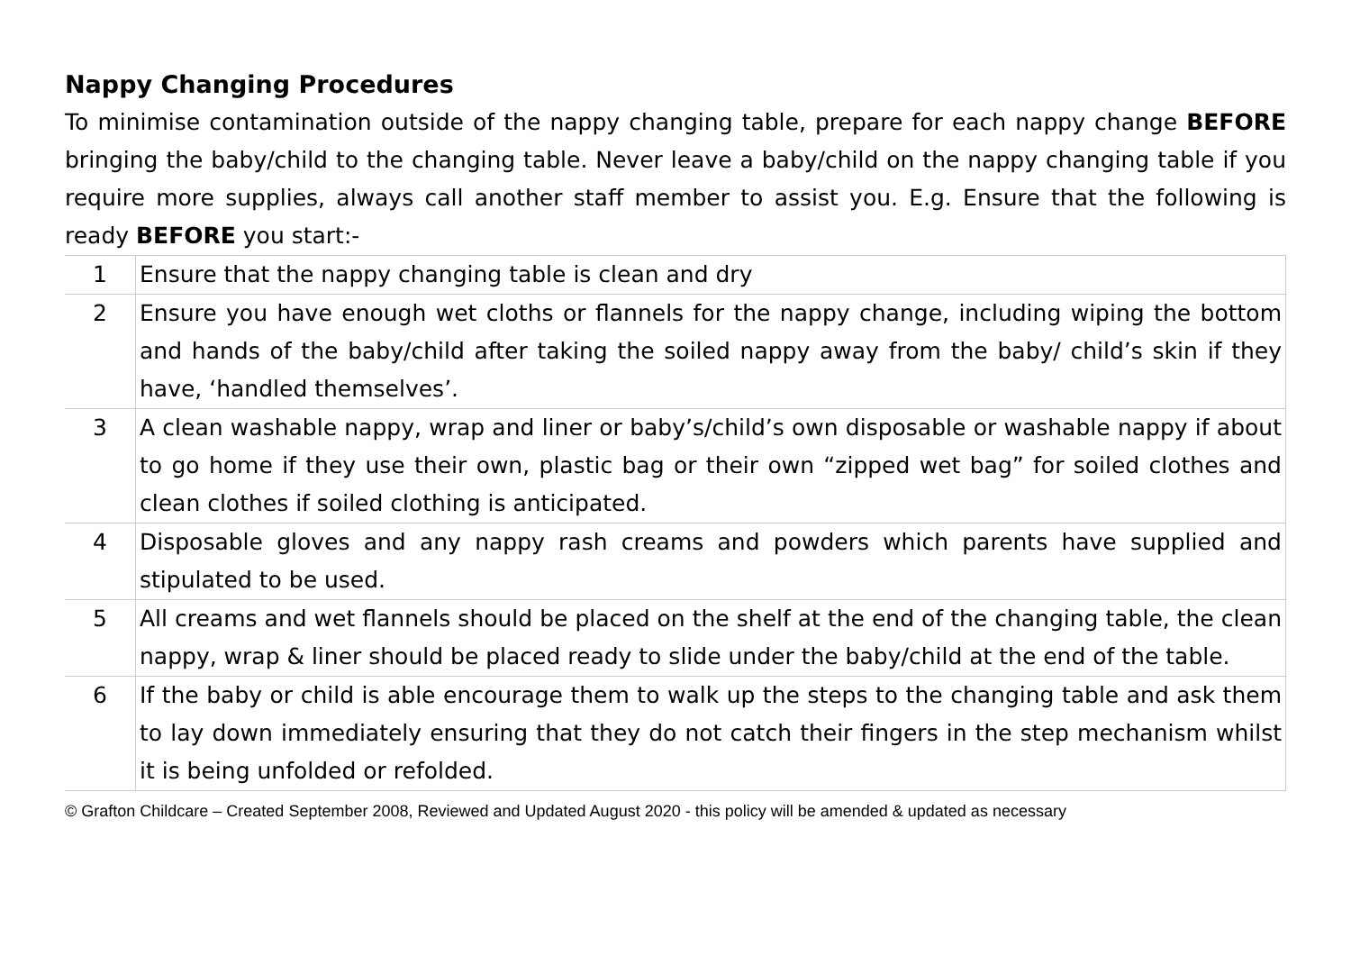Nappy Changing Procedures
To minimise contamination outside of the nappy changing table, prepare for each nappy change BEFORE bringing the baby/child to the changing table. Never leave a baby/child on the nappy changing table if you require more supplies, always call another staff member to assist you. E.g. Ensure that the following is ready BEFORE you start:-
| 1 | Ensure that the nappy changing table is clean and dry |
| 2 | Ensure you have enough wet cloths or flannels for the nappy change, including wiping the bottom and hands of the baby/child after taking the soiled nappy away from the baby/ child’s skin if they have, ‘handled themselves’. |
| 3 | A clean washable nappy, wrap and liner or baby’s/child’s own disposable or washable nappy if about to go home if they use their own, plastic bag or their own “zipped wet bag” for soiled clothes and clean clothes if soiled clothing is anticipated. |
| 4 | Disposable gloves and any nappy rash creams and powders which parents have supplied and stipulated to be used. |
| 5 | All creams and wet flannels should be placed on the shelf at the end of the changing table, the clean nappy, wrap & liner should be placed ready to slide under the baby/child at the end of the table. |
| 6 | If the baby or child is able encourage them to walk up the steps to the changing table and ask them to lay down immediately ensuring that they do not catch their fingers in the step mechanism whilst it is being unfolded or refolded. |
© Grafton Childcare – Created September 2008, Reviewed and Updated August 2020 - this policy will be amended & updated as necessary